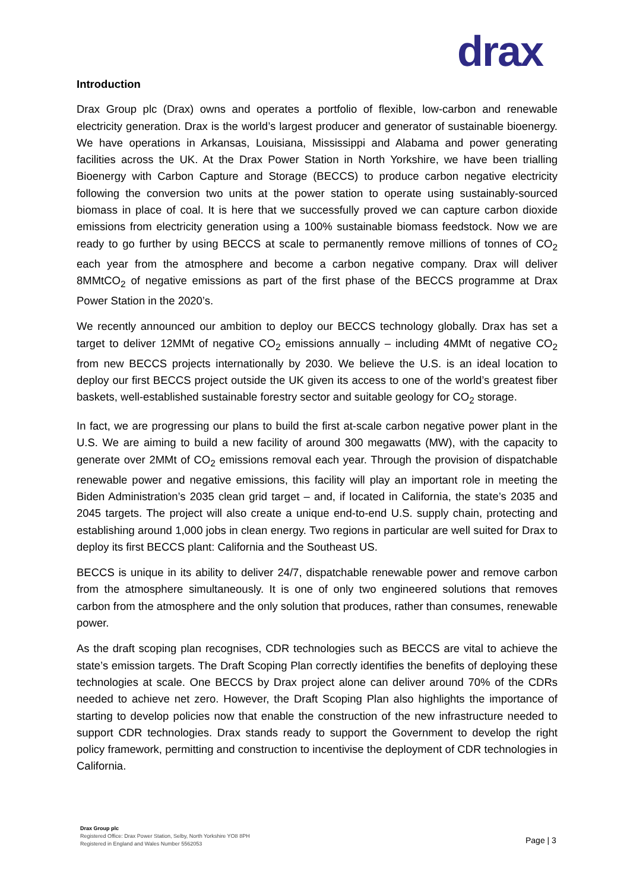drax
Introduction
Drax Group plc (Drax) owns and operates a portfolio of flexible, low-carbon and renewable electricity generation. Drax is the world’s largest producer and generator of sustainable bioenergy. We have operations in Arkansas, Louisiana, Mississippi and Alabama and power generating facilities across the UK. At the Drax Power Station in North Yorkshire, we have been trialling Bioenergy with Carbon Capture and Storage (BECCS) to produce carbon negative electricity following the conversion two units at the power station to operate using sustainably-sourced biomass in place of coal. It is here that we successfully proved we can capture carbon dioxide emissions from electricity generation using a 100% sustainable biomass feedstock. Now we are ready to go further by using BECCS at scale to permanently remove millions of tonnes of CO<sub>2</sub> each year from the atmosphere and become a carbon negative company. Drax will deliver 8MMtCO<sub>2</sub> of negative emissions as part of the first phase of the BECCS programme at Drax Power Station in the 2020’s.
We recently announced our ambition to deploy our BECCS technology globally. Drax has set a target to deliver 12MMt of negative CO<sub>2</sub> emissions annually – including 4MMt of negative CO<sub>2</sub> from new BECCS projects internationally by 2030. We believe the U.S. is an ideal location to deploy our first BECCS project outside the UK given its access to one of the world’s greatest fiber baskets, well-established sustainable forestry sector and suitable geology for CO<sub>2</sub> storage.
In fact, we are progressing our plans to build the first at-scale carbon negative power plant in the U.S. We are aiming to build a new facility of around 300 megawatts (MW), with the capacity to generate over 2MMt of CO<sub>2</sub> emissions removal each year. Through the provision of dispatchable renewable power and negative emissions, this facility will play an important role in meeting the Biden Administration’s 2035 clean grid target – and, if located in California, the state’s 2035 and 2045 targets. The project will also create a unique end-to-end U.S. supply chain, protecting and establishing around 1,000 jobs in clean energy. Two regions in particular are well suited for Drax to deploy its first BECCS plant: California and the Southeast US.
BECCS is unique in its ability to deliver 24/7, dispatchable renewable power and remove carbon from the atmosphere simultaneously. It is one of only two engineered solutions that removes carbon from the atmosphere and the only solution that produces, rather than consumes, renewable power.
As the draft scoping plan recognises, CDR technologies such as BECCS are vital to achieve the state’s emission targets. The Draft Scoping Plan correctly identifies the benefits of deploying these technologies at scale. One BECCS by Drax project alone can deliver around 70% of the CDRs needed to achieve net zero. However, the Draft Scoping Plan also highlights the importance of starting to develop policies now that enable the construction of the new infrastructure needed to support CDR technologies. Drax stands ready to support the Government to develop the right policy framework, permitting and construction to incentivise the deployment of CDR technologies in California.
Drax Group plc
Registered Office: Drax Power Station, Selby, North Yorkshire YO8 8PH
Registered in England and Wales Number 5562053
Page | 3